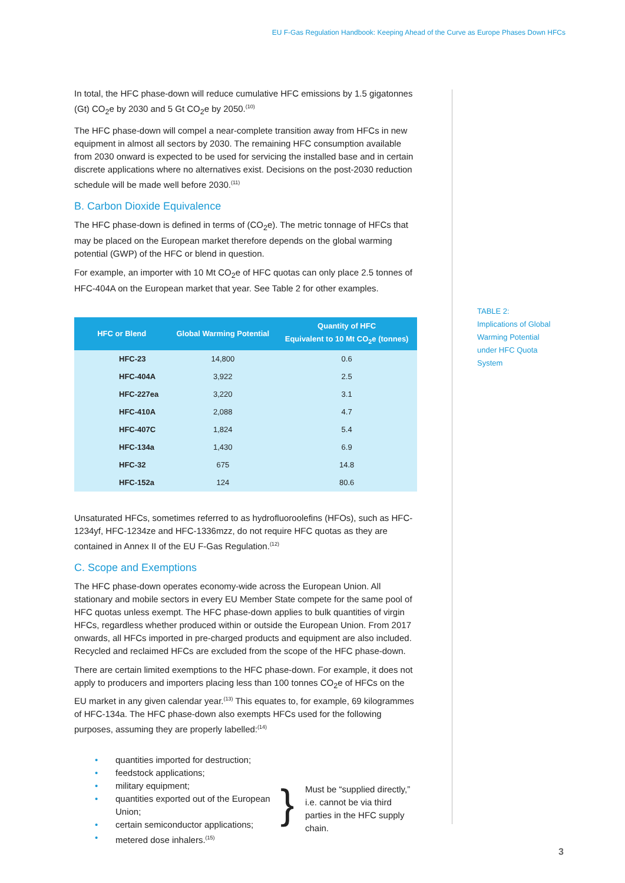EU F-Gas Regulation Handbook: Keeping Ahead of the Curve as Europe Phases Down HFCs
In total, the HFC phase-down will reduce cumulative HFC emissions by 1.5 gigatonnes (Gt) CO<sub>2</sub>e by 2030 and 5 Gt CO<sub>2</sub>e by 2050.<sup>(10)</sup>
The HFC phase-down will compel a near-complete transition away from HFCs in new equipment in almost all sectors by 2030. The remaining HFC consumption available from 2030 onward is expected to be used for servicing the installed base and in certain discrete applications where no alternatives exist. Decisions on the post-2030 reduction schedule will be made well before 2030.<sup>(11)</sup>
B. Carbon Dioxide Equivalence
The HFC phase-down is defined in terms of (CO<sub>2</sub>e). The metric tonnage of HFCs that may be placed on the European market therefore depends on the global warming potential (GWP) of the HFC or blend in question.
For example, an importer with 10 Mt CO<sub>2</sub>e of HFC quotas can only place 2.5 tonnes of HFC-404A on the European market that year. See Table 2 for other examples.
| HFC or Blend | Global Warming Potential | Quantity of HFC Equivalent to 10 Mt CO<sub>2</sub>e (tonnes) |
| --- | --- | --- |
| HFC-23 | 14,800 | 0.6 |
| HFC-404A | 3,922 | 2.5 |
| HFC-227ea | 3,220 | 3.1 |
| HFC-410A | 2,088 | 4.7 |
| HFC-407C | 1,824 | 5.4 |
| HFC-134a | 1,430 | 6.9 |
| HFC-32 | 675 | 14.8 |
| HFC-152a | 124 | 80.6 |
Unsaturated HFCs, sometimes referred to as hydrofluoroolefins (HFOs), such as HFC-1234yf, HFC-1234ze and HFC-1336mzz, do not require HFC quotas as they are contained in Annex II of the EU F-Gas Regulation.<sup>(12)</sup>
C. Scope and Exemptions
The HFC phase-down operates economy-wide across the European Union. All stationary and mobile sectors in every EU Member State compete for the same pool of HFC quotas unless exempt. The HFC phase-down applies to bulk quantities of virgin HFCs, regardless whether produced within or outside the European Union. From 2017 onwards, all HFCs imported in pre-charged products and equipment are also included. Recycled and reclaimed HFCs are excluded from the scope of the HFC phase-down.
There are certain limited exemptions to the HFC phase-down. For example, it does not apply to producers and importers placing less than 100 tonnes CO<sub>2</sub>e of HFCs on the EU market in any given calendar year.<sup>(13)</sup> This equates to, for example, 69 kilogrammes of HFC-134a. The HFC phase-down also exempts HFCs used for the following purposes, assuming they are properly labelled:<sup>(14)</sup>
• quantities imported for destruction;
• feedstock applications;
• military equipment;
• quantities exported out of the European Union;
• certain semiconductor applications;
• metered dose inhalers.<sup>(15)</sup>
}
Must be “supplied directly,” i.e. cannot be via third parties in the HFC supply chain.
TABLE 2:
Implications of Global Warming Potential under HFC Quota System
3